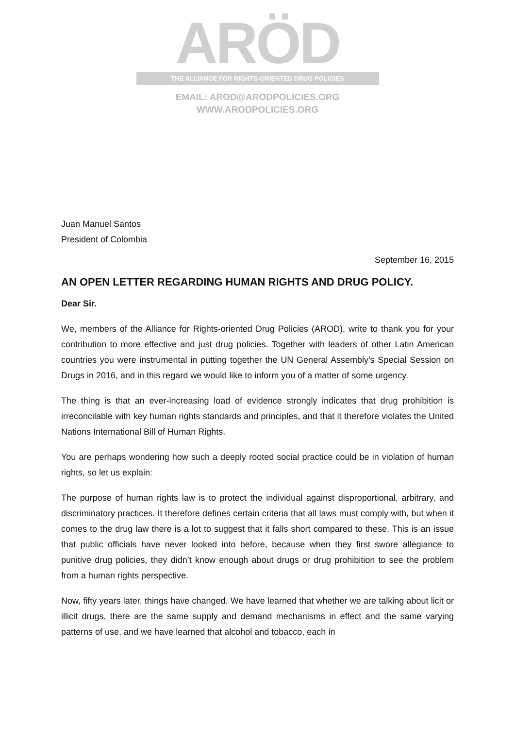ARÖD
THE ALLIANCE FOR RIGHTS-ORIENTED DRUG POLICIES
EMAIL: AROD@ARODPOLICIES.ORG
WWW.ARODPOLICIES.ORG
Juan Manuel Santos
President of Colombia
September 16, 2015
AN OPEN LETTER REGARDING HUMAN RIGHTS AND DRUG POLICY.
Dear Sir.
We, members of the Alliance for Rights-oriented Drug Policies (AROD), write to thank you for your contribution to more effective and just drug policies. Together with leaders of other Latin American countries you were instrumental in putting together the UN General Assembly’s Special Session on Drugs in 2016, and in this regard we would like to inform you of a matter of some urgency.
The thing is that an ever-increasing load of evidence strongly indicates that drug prohibition is irreconcilable with key human rights standards and principles, and that it therefore violates the United Nations International Bill of Human Rights.
You are perhaps wondering how such a deeply rooted social practice could be in violation of human rights, so let us explain:
The purpose of human rights law is to protect the individual against disproportional, arbitrary, and discriminatory practices. It therefore defines certain criteria that all laws must comply with, but when it comes to the drug law there is a lot to suggest that it falls short compared to these. This is an issue that public officials have never looked into before, because when they first swore allegiance to punitive drug policies, they didn’t know enough about drugs or drug prohibition to see the problem from a human rights perspective.
Now, fifty years later, things have changed. We have learned that whether we are talking about licit or illicit drugs, there are the same supply and demand mechanisms in effect and the same varying patterns of use, and we have learned that alcohol and tobacco, each in